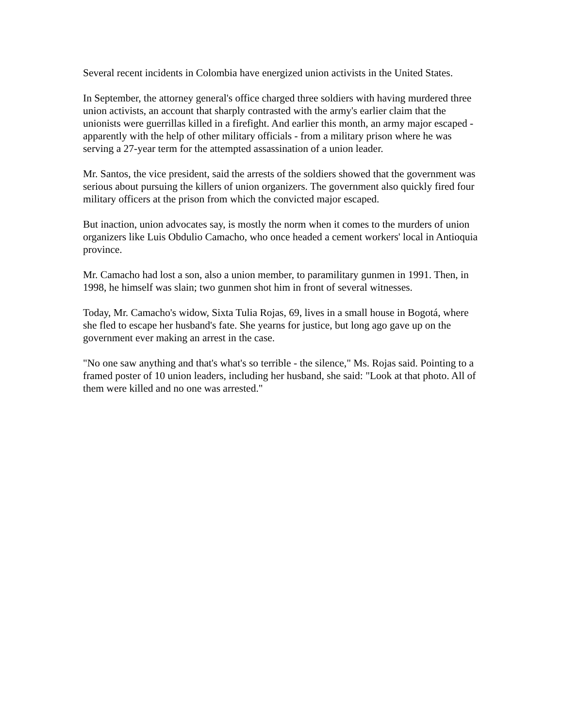Several recent incidents in Colombia have energized union activists in the United States.
In September, the attorney general's office charged three soldiers with having murdered three union activists, an account that sharply contrasted with the army's earlier claim that the unionists were guerrillas killed in a firefight. And earlier this month, an army major escaped - apparently with the help of other military officials - from a military prison where he was serving a 27-year term for the attempted assassination of a union leader.
Mr. Santos, the vice president, said the arrests of the soldiers showed that the government was serious about pursuing the killers of union organizers. The government also quickly fired four military officers at the prison from which the convicted major escaped.
But inaction, union advocates say, is mostly the norm when it comes to the murders of union organizers like Luis Obdulio Camacho, who once headed a cement workers' local in Antioquia province.
Mr. Camacho had lost a son, also a union member, to paramilitary gunmen in 1991. Then, in 1998, he himself was slain; two gunmen shot him in front of several witnesses.
Today, Mr. Camacho's widow, Sixta Tulia Rojas, 69, lives in a small house in Bogotá, where she fled to escape her husband's fate. She yearns for justice, but long ago gave up on the government ever making an arrest in the case.
"No one saw anything and that's what's so terrible - the silence," Ms. Rojas said. Pointing to a framed poster of 10 union leaders, including her husband, she said: "Look at that photo. All of them were killed and no one was arrested."